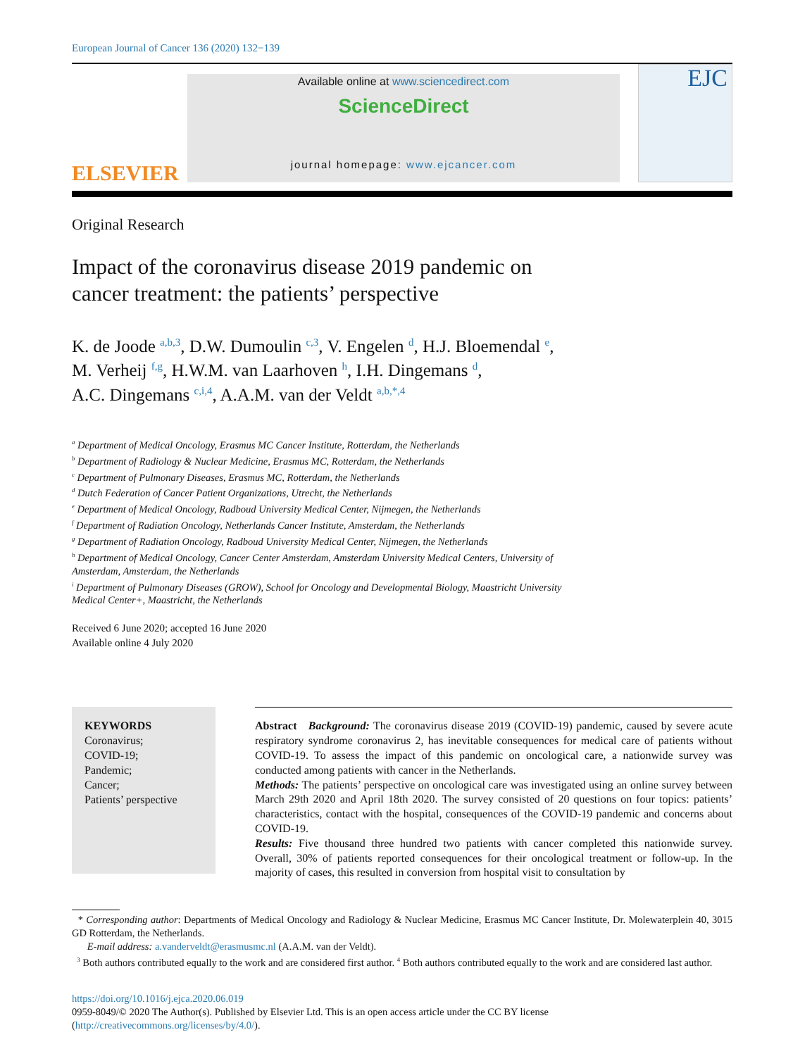European Journal of Cancer 136 (2020) 132−139
ELSEVIER
Available online at www.sciencedirect.com
ScienceDirect
journal homepage: www.ejcancer.com
EJC
Original Research
Impact of the coronavirus disease 2019 pandemic on
cancer treatment: the patients’ perspective
K. de Joode <sup>a,b,3</sup>, D.W. Dumoulin <sup>c,3</sup>, V. Engelen <sup>d</sup>, H.J. Bloemendal <sup>e</sup>,
M. Verheij <sup>f,g</sup>, H.W.M. van Laarhoven <sup>h</sup>, I.H. Dingemans <sup>d</sup>,
A.C. Dingemans <sup>c,i,4</sup>, A.A.M. van der Veldt <sup>a,b,*,4</sup>
<sup>a</sup> Department of Medical Oncology, Erasmus MC Cancer Institute, Rotterdam, the Netherlands
<sup>b</sup> Department of Radiology & Nuclear Medicine, Erasmus MC, Rotterdam, the Netherlands
<sup>c</sup> Department of Pulmonary Diseases, Erasmus MC, Rotterdam, the Netherlands
<sup>d</sup> Dutch Federation of Cancer Patient Organizations, Utrecht, the Netherlands
<sup>e</sup> Department of Medical Oncology, Radboud University Medical Center, Nijmegen, the Netherlands
<sup>f</sup> Department of Radiation Oncology, Netherlands Cancer Institute, Amsterdam, the Netherlands
<sup>g</sup> Department of Radiation Oncology, Radboud University Medical Center, Nijmegen, the Netherlands
<sup>h</sup> Department of Medical Oncology, Cancer Center Amsterdam, Amsterdam University Medical Centers, University of
Amsterdam, Amsterdam, the Netherlands
<sup>i</sup> Department of Pulmonary Diseases (GROW), School for Oncology and Developmental Biology, Maastricht University
Medical Center+, Maastricht, the Netherlands
Received 6 June 2020; accepted 16 June 2020
Available online 4 July 2020
KEYWORDS
Coronavirus;
COVID-19;
Pandemic;
Cancer;
Patients’ perspective
Abstract Background: The coronavirus disease 2019 (COVID-19) pandemic, caused by severe acute respiratory syndrome coronavirus 2, has inevitable consequences for medical care of patients without COVID-19. To assess the impact of this pandemic on oncological care, a nationwide survey was conducted among patients with cancer in the Netherlands.
Methods: The patients’ perspective on oncological care was investigated using an online survey between March 29th 2020 and April 18th 2020. The survey consisted of 20 questions on four topics: patients’ characteristics, contact with the hospital, consequences of the COVID-19 pandemic and concerns about COVID-19.
Results: Five thousand three hundred two patients with cancer completed this nationwide survey. Overall, 30% of patients reported consequences for their oncological treatment or follow-up. In the majority of cases, this resulted in conversion from hospital visit to consultation by
* Corresponding author: Departments of Medical Oncology and Radiology & Nuclear Medicine, Erasmus MC Cancer Institute, Dr. Molewaterplein 40, 3015 GD Rotterdam, the Netherlands.
E-mail address: a.vanderveldt@erasmusmc.nl (A.A.M. van der Veldt).
<sup>3</sup> Both authors contributed equally to the work and are considered first author. <sup>4</sup> Both authors contributed equally to the work and are considered last author.
https://doi.org/10.1016/j.ejca.2020.06.019
0959-8049/© 2020 The Author(s). Published by Elsevier Ltd. This is an open access article under the CC BY license (http://creativecommons.org/licenses/by/4.0/).